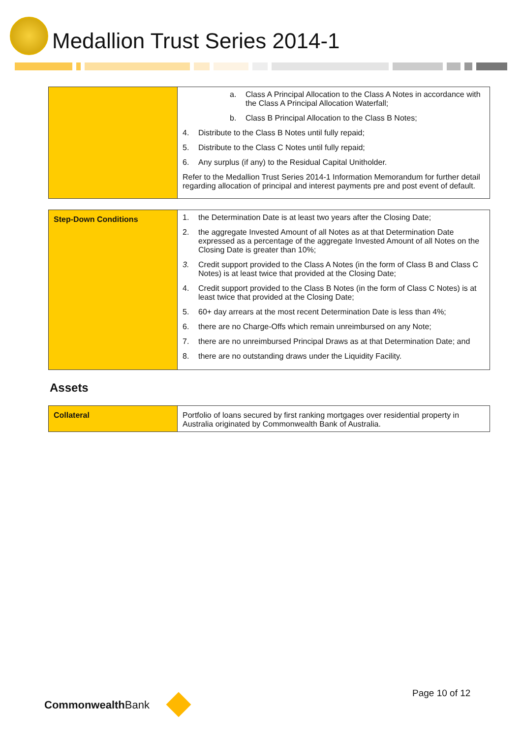Medallion Trust Series 2014-1
| | a. Class A Principal Allocation to the Class A Notes in accordance with the Class A Principal Allocation Waterfall; b. Class B Principal Allocation to the Class B Notes; 4. Distribute to the Class B Notes until fully repaid; 5. Distribute to the Class C Notes until fully repaid; 6. Any surplus (if any) to the Residual Capital Unitholder. Refer to the Medallion Trust Series 2014-1 Information Memorandum for further detail regarding allocation of principal and interest payments pre and post event of default. |
| Step-Down Conditions | 1. the Determination Date is at least two years after the Closing Date; 2. the aggregate Invested Amount of all Notes as at that Determination Date expressed as a percentage of the aggregate Invested Amount of all Notes on the Closing Date is greater than 10%; 3. Credit support provided to the Class A Notes (in the form of Class B and Class C Notes) is at least twice that provided at the Closing Date; 4. Credit support provided to the Class B Notes (in the form of Class C Notes) is at least twice that provided at the Closing Date; 5. 60+ day arrears at the most recent Determination Date is less than 4%; 6. there are no Charge-Offs which remain unreimbursed on any Note; 7. there are no unreimbursed Principal Draws as at that Determination Date; and 8. there are no outstanding draws under the Liquidity Facility. |
Assets
| Collateral | Portfolio of loans secured by first ranking mortgages over residential property in Australia originated by Commonwealth Bank of Australia. |
Page 10 of 12
Commonwealth Bank